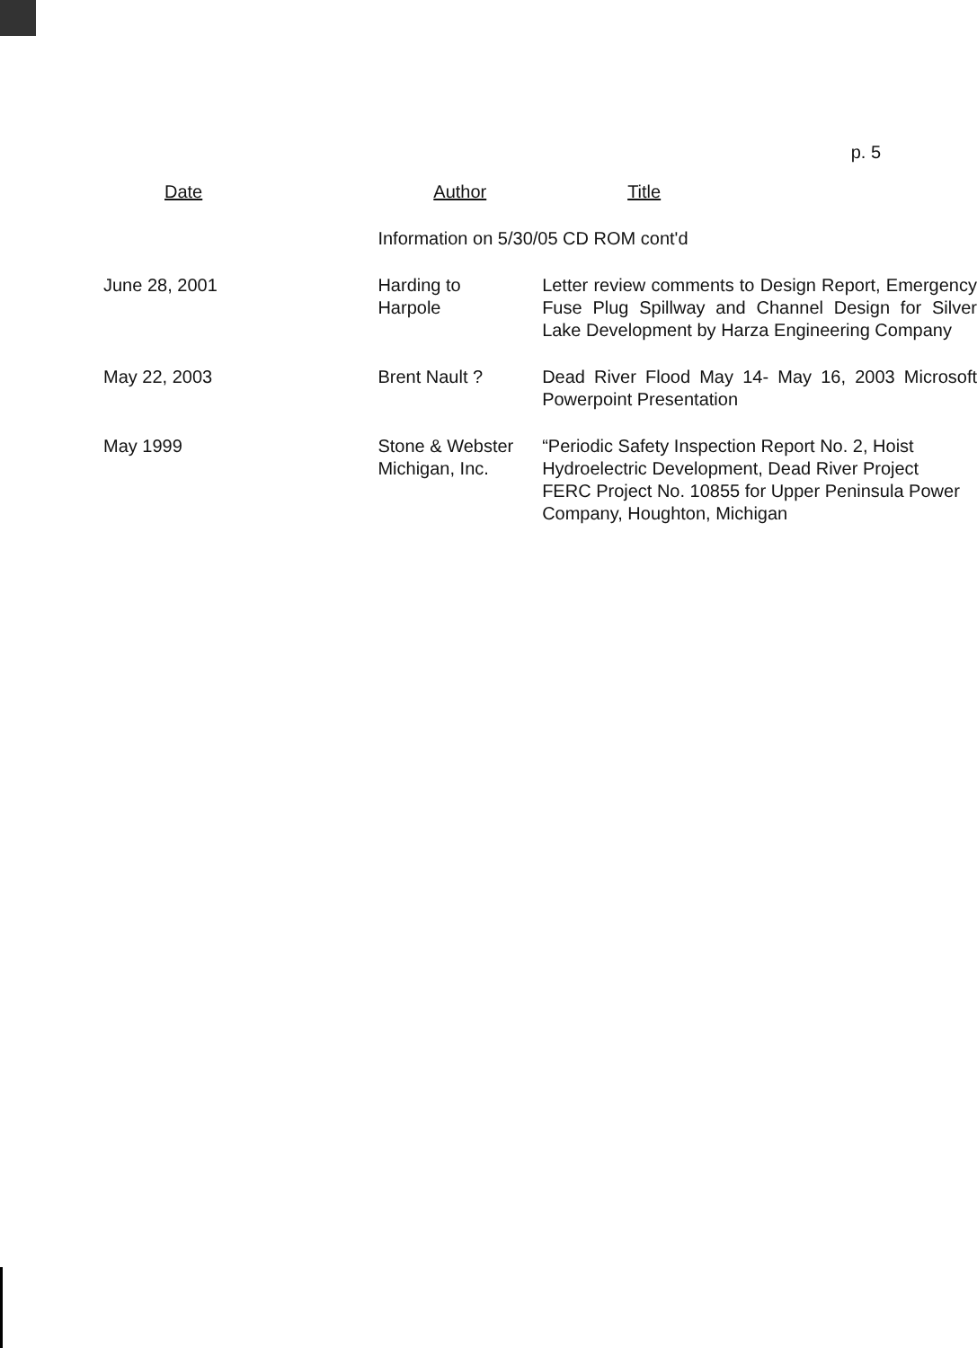p. 5
| Date | Author | Title |
| --- | --- | --- |
| | Information on 5/30/05 CD ROM cont'd | |
| June 28, 2001 | Harding to Harpole | Letter review comments to Design Report, Emergency Fuse Plug Spillway and Channel Design for Silver Lake Development by Harza Engineering Company |
| May 22, 2003 | Brent Nault ? | Dead River Flood May 14- May 16, 2003 Microsoft Powerpoint Presentation |
| May 1999 | Stone & Webster Michigan, Inc. | “Periodic Safety Inspection Report No. 2, Hoist Hydroelectric Development, Dead River Project FERC Project No. 10855 for Upper Peninsula Power Company, Houghton, Michigan |